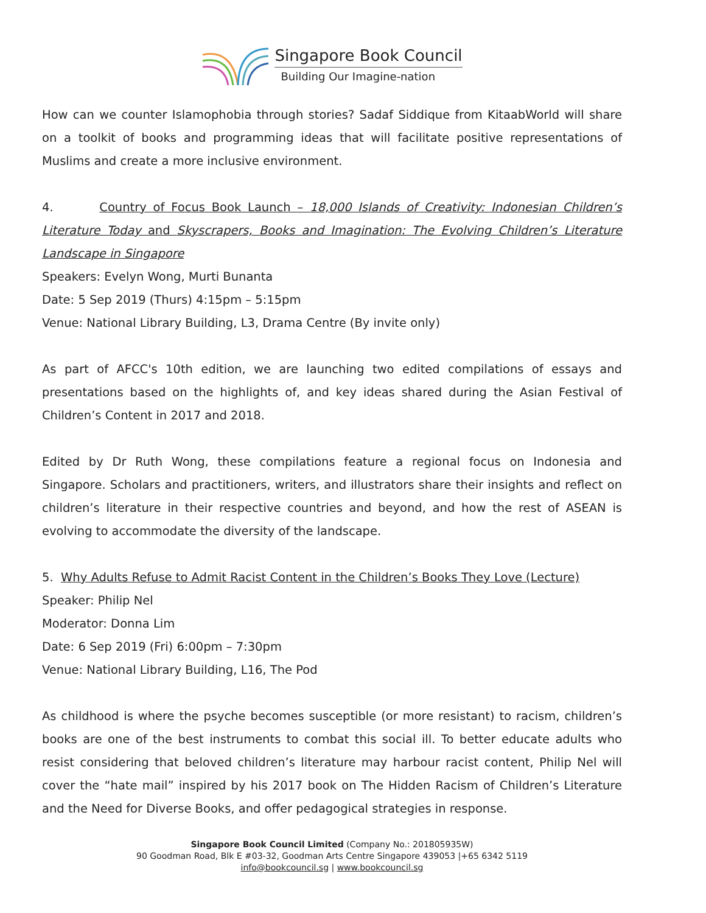Singapore Book Council
Building Our Imagine-nation
How can we counter Islamophobia through stories? Sadaf Siddique from KitaabWorld will share on a toolkit of books and programming ideas that will facilitate positive representations of Muslims and create a more inclusive environment.
4. Country of Focus Book Launch – 18,000 Islands of Creativity: Indonesian Children’s Literature Today and Skyscrapers, Books and Imagination: The Evolving Children’s Literature Landscape in Singapore
Speakers: Evelyn Wong, Murti Bunanta
Date: 5 Sep 2019 (Thurs) 4:15pm – 5:15pm
Venue: National Library Building, L3, Drama Centre (By invite only)
As part of AFCC's 10th edition, we are launching two edited compilations of essays and presentations based on the highlights of, and key ideas shared during the Asian Festival of Children’s Content in 2017 and 2018.
Edited by Dr Ruth Wong, these compilations feature a regional focus on Indonesia and Singapore. Scholars and practitioners, writers, and illustrators share their insights and reflect on children’s literature in their respective countries and beyond, and how the rest of ASEAN is evolving to accommodate the diversity of the landscape.
5. Why Adults Refuse to Admit Racist Content in the Children’s Books They Love (Lecture)
Speaker: Philip Nel
Moderator: Donna Lim
Date: 6 Sep 2019 (Fri) 6:00pm – 7:30pm
Venue: National Library Building, L16, The Pod
As childhood is where the psyche becomes susceptible (or more resistant) to racism, children’s books are one of the best instruments to combat this social ill. To better educate adults who resist considering that beloved children’s literature may harbour racist content, Philip Nel will cover the “hate mail” inspired by his 2017 book on The Hidden Racism of Children’s Literature and the Need for Diverse Books, and offer pedagogical strategies in response.
Singapore Book Council Limited (Company No.: 201805935W)
90 Goodman Road, Blk E #03-32, Goodman Arts Centre Singapore 439053 |+65 6342 5119
info@bookcouncil.sg | www.bookcouncil.sg